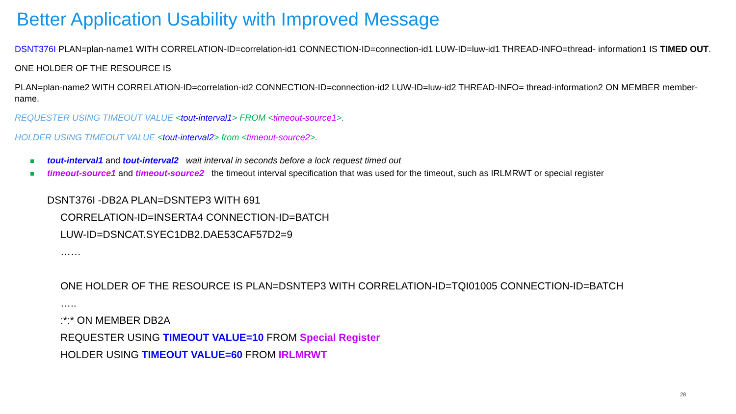Better Application Usability with Improved Message
DSNT376I PLAN=plan-name1 WITH CORRELATION-ID=correlation-id1 CONNECTION-ID=connection-id1 LUW-ID=luw-id1 THREAD-INFO=thread- information1 IS TIMED OUT.
ONE HOLDER OF THE RESOURCE IS
PLAN=plan-name2 WITH CORRELATION-ID=correlation-id2 CONNECTION-ID=connection-id2 LUW-ID=luw-id2 THREAD-INFO= thread-information2 ON MEMBER member-name.
REQUESTER USING TIMEOUT VALUE <tout-interval1> FROM <timeout-source1>.
HOLDER USING TIMEOUT VALUE <tout-interval2> from <timeout-source2>.
tout-interval1 and tout-interval2 wait interval in seconds before a lock request timed out
timeout-source1 and timeout-source2 the timeout interval specification that was used for the timeout, such as IRLMRWT or special register
DSNT376I -DB2A PLAN=DSNTEP3 WITH 691
CORRELATION-ID=INSERTA4 CONNECTION-ID=BATCH
LUW-ID=DSNCAT.SYEC1DB2.DAE53CAF57D2=9
……
ONE HOLDER OF THE RESOURCE IS PLAN=DSNTEP3 WITH CORRELATION-ID=TQI01005 CONNECTION-ID=BATCH
…..
:*:* ON MEMBER DB2A
REQUESTER USING TIMEOUT VALUE=10 FROM Special Register
HOLDER USING TIMEOUT VALUE=60 FROM IRLMRWT
28